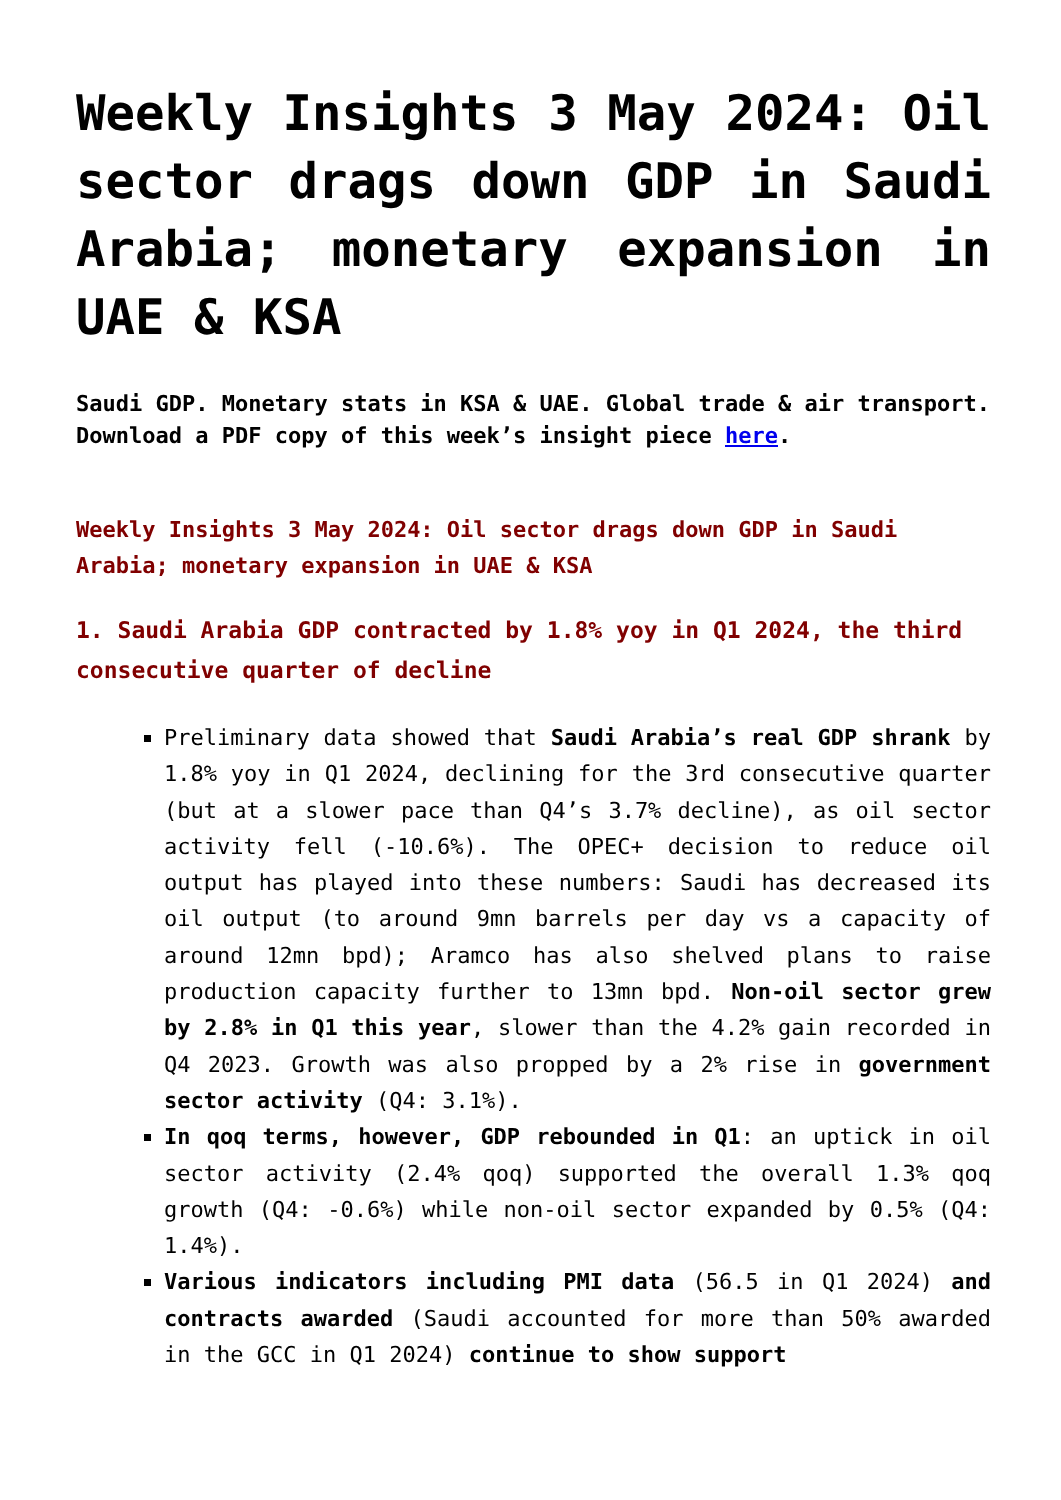Weekly Insights 3 May 2024: Oil sector drags down GDP in Saudi Arabia; monetary expansion in UAE & KSA
Saudi GDP. Monetary stats in KSA & UAE. Global trade & air transport.
Download a PDF copy of this week’s insight piece here.
Weekly Insights 3 May 2024: Oil sector drags down GDP in Saudi Arabia; monetary expansion in UAE & KSA
1. Saudi Arabia GDP contracted by 1.8% yoy in Q1 2024, the third consecutive quarter of decline
Preliminary data showed that Saudi Arabia’s real GDP shrank by 1.8% yoy in Q1 2024, declining for the 3rd consecutive quarter (but at a slower pace than Q4’s 3.7% decline), as oil sector activity fell (-10.6%). The OPEC+ decision to reduce oil output has played into these numbers: Saudi has decreased its oil output (to around 9mn barrels per day vs a capacity of around 12mn bpd); Aramco has also shelved plans to raise production capacity further to 13mn bpd. Non-oil sector grew by 2.8% in Q1 this year, slower than the 4.2% gain recorded in Q4 2023. Growth was also propped by a 2% rise in government sector activity (Q4: 3.1%).
In qoq terms, however, GDP rebounded in Q1: an uptick in oil sector activity (2.4% qoq) supported the overall 1.3% qoq growth (Q4: -0.6%) while non-oil sector expanded by 0.5% (Q4: 1.4%).
Various indicators including PMI data (56.5 in Q1 2024) and contracts awarded (Saudi accounted for more than 50% awarded in the GCC in Q1 2024) continue to show support